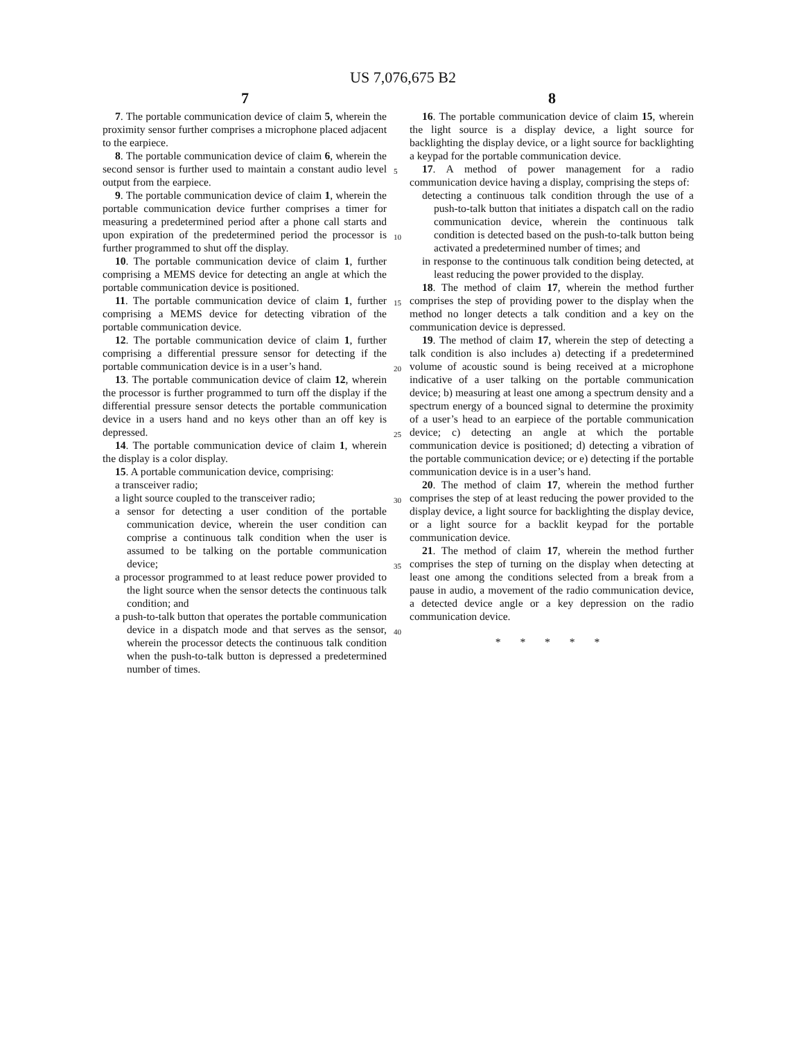US 7,076,675 B2
7 8
7. The portable communication device of claim 5, wherein the proximity sensor further comprises a microphone placed adjacent to the earpiece.
8. The portable communication device of claim 6, wherein the second sensor is further used to maintain a constant audio level output from the earpiece.
9. The portable communication device of claim 1, wherein the portable communication device further comprises a timer for measuring a predetermined period after a phone call starts and upon expiration of the predetermined period the processor is further programmed to shut off the display.
10. The portable communication device of claim 1, further comprising a MEMS device for detecting an angle at which the portable communication device is positioned.
11. The portable communication device of claim 1, further comprising a MEMS device for detecting vibration of the portable communication device.
12. The portable communication device of claim 1, further comprising a differential pressure sensor for detecting if the portable communication device is in a user’s hand.
13. The portable communication device of claim 12, wherein the processor is further programmed to turn off the display if the differential pressure sensor detects the portable communication device in a users hand and no keys other than an off key is depressed.
14. The portable communication device of claim 1, wherein the display is a color display.
15. A portable communication device, comprising:
a transceiver radio;
a light source coupled to the transceiver radio;
a sensor for detecting a user condition of the portable communication device, wherein the user condition can comprise a continuous talk condition when the user is assumed to be talking on the portable communication device;
a processor programmed to at least reduce power provided to the light source when the sensor detects the continuous talk condition; and
a push-to-talk button that operates the portable communication device in a dispatch mode and that serves as the sensor, wherein the processor detects the continuous talk condition when the push-to-talk button is depressed a predetermined number of times.
5
10
15
20
25
30
35
40
16. The portable communication device of claim 15, wherein the light source is a display device, a light source for backlighting the display device, or a light source for backlighting a keypad for the portable communication device.
17. A method of power management for a radio communication device having a display, comprising the steps of:
detecting a continuous talk condition through the use of a push-to-talk button that initiates a dispatch call on the radio communication device, wherein the continuous talk condition is detected based on the push-to-talk button being activated a predetermined number of times; and
in response to the continuous talk condition being detected, at least reducing the power provided to the display.
18. The method of claim 17, wherein the method further comprises the step of providing power to the display when the method no longer detects a talk condition and a key on the communication device is depressed.
19. The method of claim 17, wherein the step of detecting a talk condition is also includes a) detecting if a predetermined volume of acoustic sound is being received at a microphone indicative of a user talking on the portable communication device; b) measuring at least one among a spectrum density and a spectrum energy of a bounced signal to determine the proximity of a user’s head to an earpiece of the portable communication device; c) detecting an angle at which the portable communication device is positioned; d) detecting a vibration of the portable communication device; or e) detecting if the portable communication device is in a user’s hand.
20. The method of claim 17, wherein the method further comprises the step of at least reducing the power provided to the display device, a light source for backlighting the display device, or a light source for a backlit keypad for the portable communication device.
21. The method of claim 17, wherein the method further comprises the step of turning on the display when detecting at least one among the conditions selected from a break from a pause in audio, a movement of the radio communication device, a detected device angle or a key depression on the radio communication device.
* * * * *